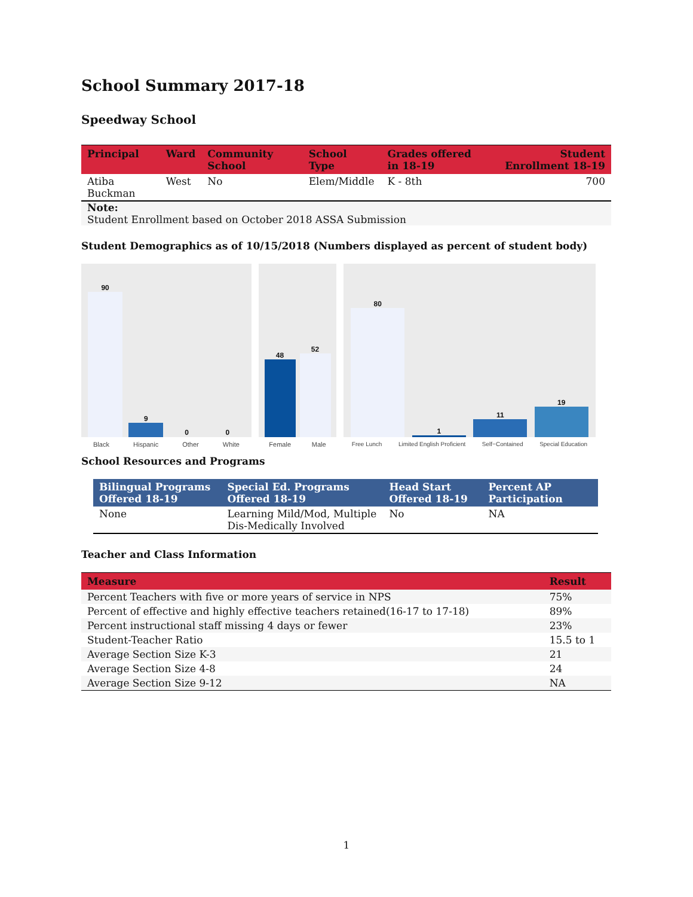School Summary 2017-18
Speedway School
| Principal | Ward | Community School | School Type | Grades offered in 18-19 | Student Enrollment 18-19 |
| --- | --- | --- | --- | --- | --- |
| Atiba Buckman | West | No | Elem/Middle | K - 8th | 700 |
Note:
Student Enrollment based on October 2018 ASSA Submission
Student Demographics as of 10/15/2018 (Numbers displayed as percent of student body)
90
9
0
0
Black Hispanic Other White
48
52
Female Male
80
1
11
19
Free Lunch Limited English Proficient Self−Contained Special Education
School Resources and Programs
| Bilingual Programs Offered 18-19 | Special Ed. Programs Offered 18-19 | Head Start Offered 18-19 | Percent AP Participation |
| --- | --- | --- | --- |
| None | Learning Mild/Mod, Multiple Dis-Medically Involved | No | NA |
Teacher and Class Information
| Measure | Result |
| --- | --- |
| Percent Teachers with five or more years of service in NPS | 75% |
| Percent of effective and highly effective teachers retained(16-17 to 17-18) | 89% |
| Percent instructional staff missing 4 days or fewer | 23% |
| Student-Teacher Ratio | 15.5 to 1 |
| Average Section Size K-3 | 21 |
| Average Section Size 4-8 | 24 |
| Average Section Size 9-12 | NA |
1